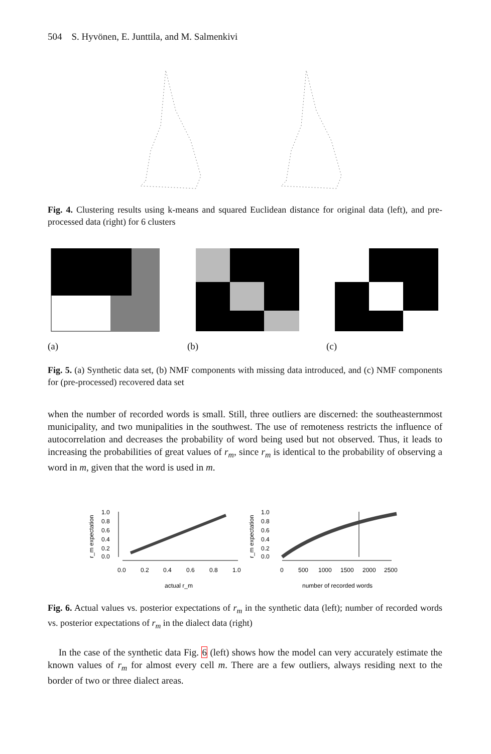504 S. Hyvönen, E. Junttila, and M. Salmenkivi
Fig. 4. Clustering results using k-means and squared Euclidean distance for original data (left), and pre-processed data (right) for 6 clusters
(a) (b) (c)
Fig. 5. (a) Synthetic data set, (b) NMF components with missing data introduced, and (c) NMF components for (pre-processed) recovered data set
when the number of recorded words is small. Still, three outliers are discerned: the southeasternmost municipality, and two munipalities in the southwest. The use of remoteness restricts the influence of autocorrelation and decreases the probability of word being used but not observed. Thus, it leads to increasing the probabilities of great values of r<sub>m</sub>, since r<sub>m</sub> is identical to the probability of observing a word in m, given that the word is used in m.
1.0
0.8
0.6
0.4
0.2
0.0
1.0
0.8
0.6
0.4
0.2
0.0
0.0
0.2
0.4
0.6
0.8
1.0
0
500
1000
1500
2000
2500
actual r_m
number of recorded words
r_m expectation
r_m expectation
Fig. 6. Actual values vs. posterior expectations of r<sub>m</sub> in the synthetic data (left); number of recorded words vs. posterior expectations of r<sub>m</sub> in the dialect data (right)
In the case of the synthetic data Fig. 6 (left) shows how the model can very accurately estimate the known values of r<sub>m</sub> for almost every cell m. There are a few outliers, always residing next to the border of two or three dialect areas.